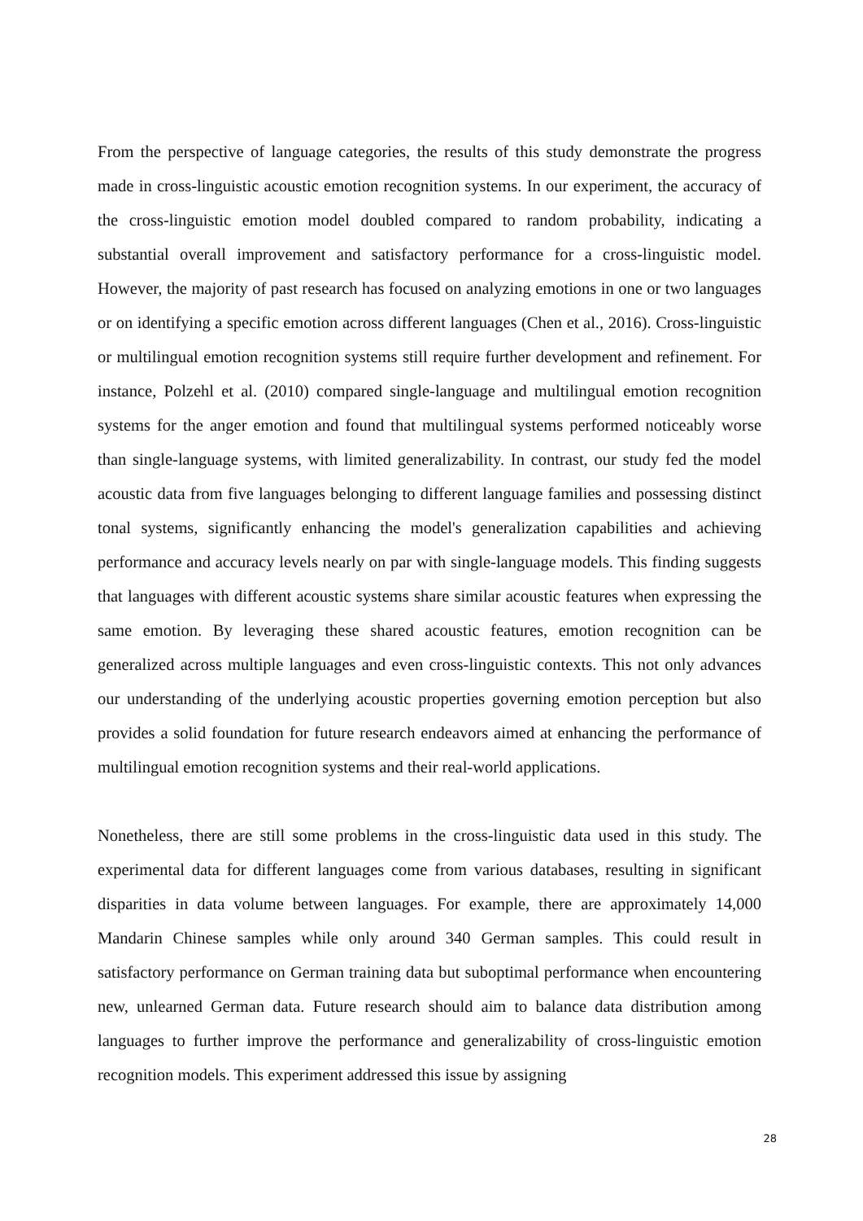From the perspective of language categories, the results of this study demonstrate the progress made in cross-linguistic acoustic emotion recognition systems. In our experiment, the accuracy of the cross-linguistic emotion model doubled compared to random probability, indicating a substantial overall improvement and satisfactory performance for a cross-linguistic model. However, the majority of past research has focused on analyzing emotions in one or two languages or on identifying a specific emotion across different languages (Chen et al., 2016). Cross-linguistic or multilingual emotion recognition systems still require further development and refinement. For instance, Polzehl et al. (2010) compared single-language and multilingual emotion recognition systems for the anger emotion and found that multilingual systems performed noticeably worse than single-language systems, with limited generalizability. In contrast, our study fed the model acoustic data from five languages belonging to different language families and possessing distinct tonal systems, significantly enhancing the model's generalization capabilities and achieving performance and accuracy levels nearly on par with single-language models. This finding suggests that languages with different acoustic systems share similar acoustic features when expressing the same emotion. By leveraging these shared acoustic features, emotion recognition can be generalized across multiple languages and even cross-linguistic contexts. This not only advances our understanding of the underlying acoustic properties governing emotion perception but also provides a solid foundation for future research endeavors aimed at enhancing the performance of multilingual emotion recognition systems and their real-world applications.
Nonetheless, there are still some problems in the cross-linguistic data used in this study. The experimental data for different languages come from various databases, resulting in significant disparities in data volume between languages. For example, there are approximately 14,000 Mandarin Chinese samples while only around 340 German samples. This could result in satisfactory performance on German training data but suboptimal performance when encountering new, unlearned German data. Future research should aim to balance data distribution among languages to further improve the performance and generalizability of cross-linguistic emotion recognition models. This experiment addressed this issue by assigning
28